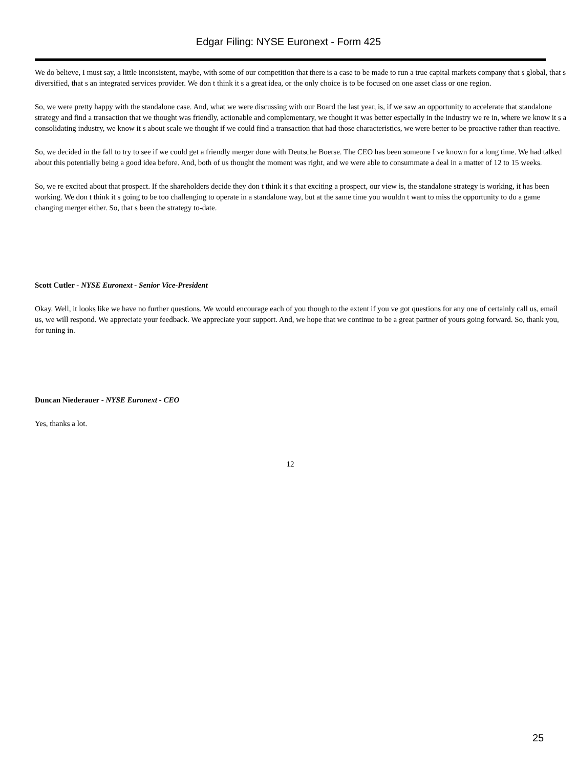Edgar Filing: NYSE Euronext - Form 425
We do believe, I must say, a little inconsistent, maybe, with some of our competition that there is a case to be made to run a true capital markets company that s global, that s diversified, that s an integrated services provider. We don t think it s a great idea, or the only choice is to be focused on one asset class or one region.
So, we were pretty happy with the standalone case. And, what we were discussing with our Board the last year, is, if we saw an opportunity to accelerate that standalone strategy and find a transaction that we thought was friendly, actionable and complementary, we thought it was better especially in the industry we re in, where we know it s a consolidating industry, we know it s about scale we thought if we could find a transaction that had those characteristics, we were better to be proactive rather than reactive.
So, we decided in the fall to try to see if we could get a friendly merger done with Deutsche Boerse. The CEO has been someone I ve known for a long time. We had talked about this potentially being a good idea before. And, both of us thought the moment was right, and we were able to consummate a deal in a matter of 12 to 15 weeks.
So, we re excited about that prospect. If the shareholders decide they don t think it s that exciting a prospect, our view is, the standalone strategy is working, it has been working. We don t think it s going to be too challenging to operate in a standalone way, but at the same time you wouldn t want to miss the opportunity to do a game changing merger either. So, that s been the strategy to-date.
Scott Cutler - NYSE Euronext - Senior Vice-President
Okay. Well, it looks like we have no further questions. We would encourage each of you though to the extent if you ve got questions for any one of certainly call us, email us, we will respond. We appreciate your feedback. We appreciate your support. And, we hope that we continue to be a great partner of yours going forward. So, thank you, for tuning in.
Duncan Niederauer - NYSE Euronext - CEO
Yes, thanks a lot.
12
25